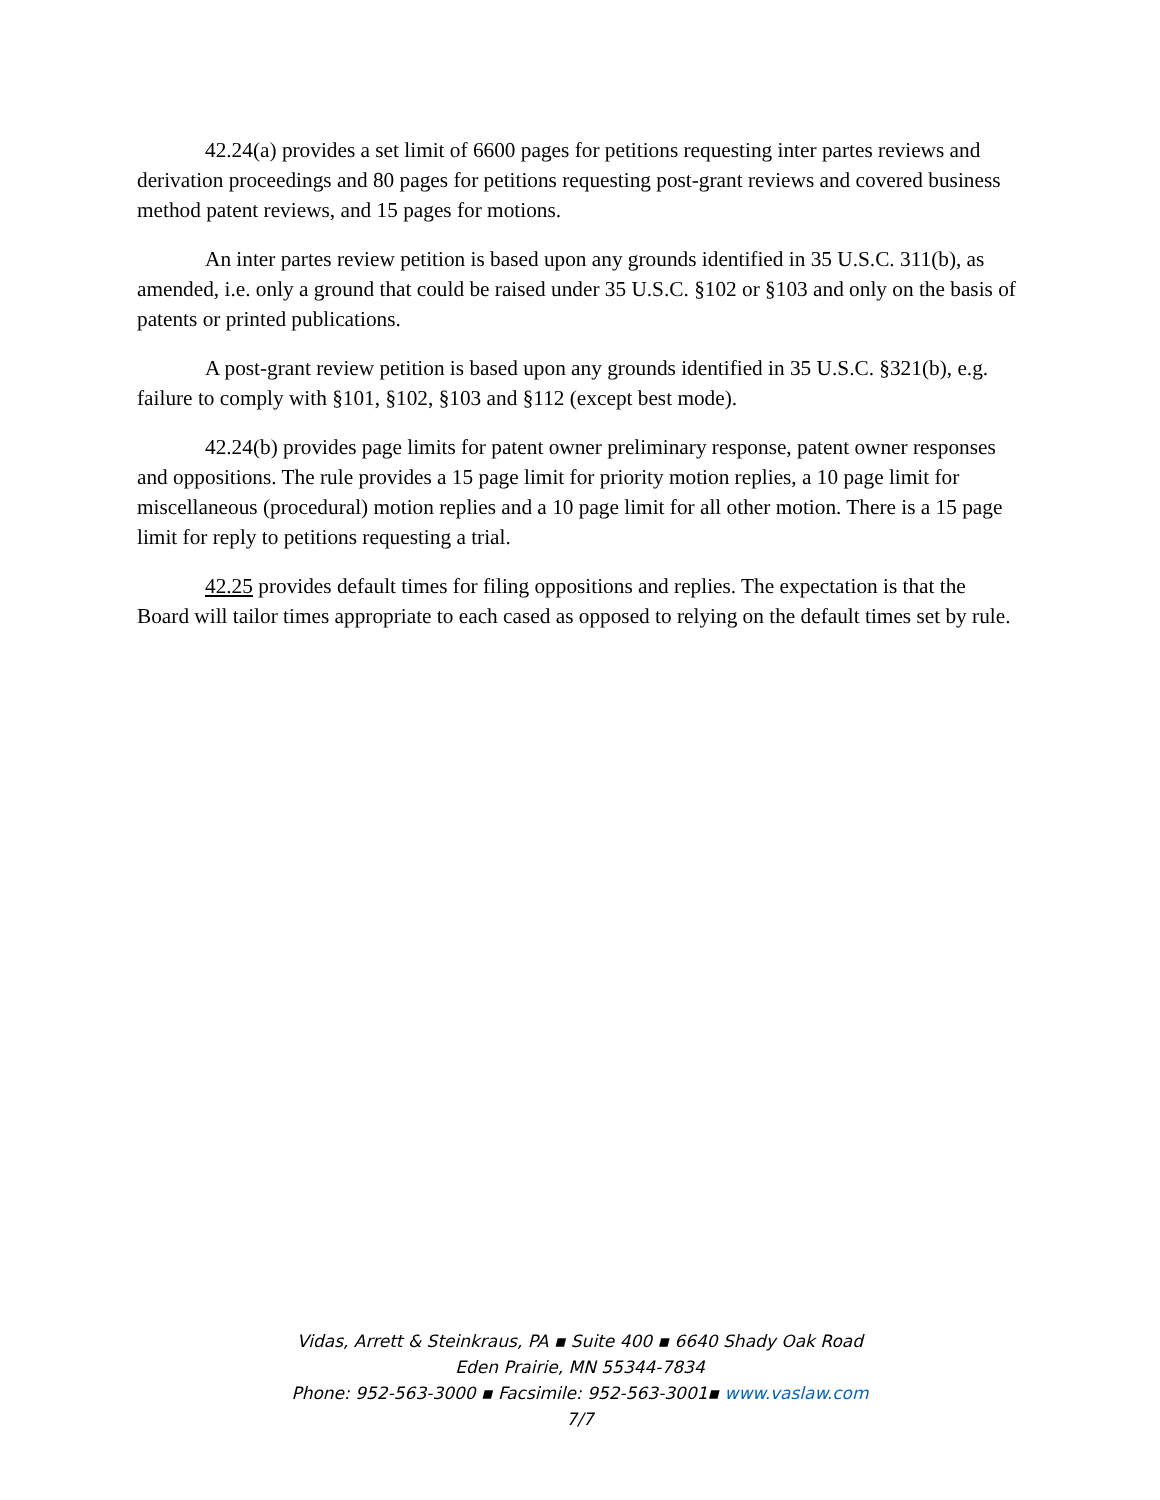42.24(a) provides a set limit of 6600 pages for petitions requesting inter partes reviews and derivation proceedings and 80 pages for petitions requesting post-grant reviews and covered business method patent reviews, and 15 pages for motions.
An inter partes review petition is based upon any grounds identified in 35 U.S.C. 311(b), as amended, i.e. only a ground that could be raised under 35 U.S.C. §102 or §103 and only on the basis of patents or printed publications.
A post-grant review petition is based upon any grounds identified in 35 U.S.C. §321(b), e.g. failure to comply with §101, §102, §103 and §112 (except best mode).
42.24(b) provides page limits for patent owner preliminary response, patent owner responses and oppositions. The rule provides a 15 page limit for priority motion replies, a 10 page limit for miscellaneous (procedural) motion replies and a 10 page limit for all other motion. There is a 15 page limit for reply to petitions requesting a trial.
42.25 provides default times for filing oppositions and replies. The expectation is that the Board will tailor times appropriate to each cased as opposed to relying on the default times set by rule.
Vidas, Arrett & Steinkraus, PA ▪ Suite 400 ▪ 6640 Shady Oak Road
Eden Prairie, MN 55344-7834
Phone: 952-563-3000 ▪ Facsimile: 952-563-3001▪ www.vaslaw.com
7/7